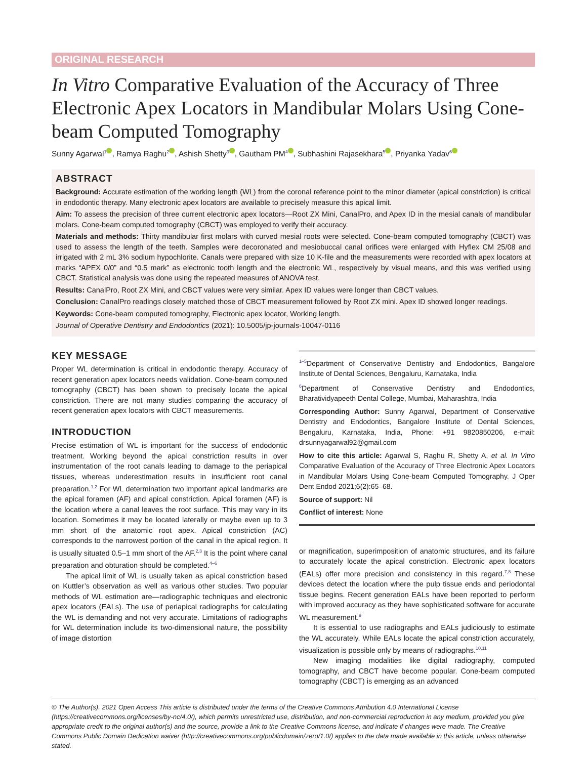ORIGINAL RESEARCH
In Vitro Comparative Evaluation of the Accuracy of Three Electronic Apex Locators in Mandibular Molars Using Cone-beam Computed Tomography
Sunny Agarwal<sup>1</sup> , Ramya Raghu<sup>2</sup> , Ashish Shetty<sup>3</sup> , Gautham PM<sup>4</sup> , Subhashini Rajasekhara<sup>5</sup> , Priyanka Yadav<sup>6</sup>
ABSTRACT
Background: Accurate estimation of the working length (WL) from the coronal reference point to the minor diameter (apical constriction) is critical in endodontic therapy. Many electronic apex locators are available to precisely measure this apical limit.
Aim: To assess the precision of three current electronic apex locators—Root ZX Mini, CanalPro, and Apex ID in the mesial canals of mandibular molars. Cone-beam computed tomography (CBCT) was employed to verify their accuracy.
Materials and methods: Thirty mandibular first molars with curved mesial roots were selected. Cone-beam computed tomography (CBCT) was used to assess the length of the teeth. Samples were decoronated and mesiobuccal canal orifices were enlarged with Hyflex CM 25/08 and irrigated with 2 mL 3% sodium hypochlorite. Canals were prepared with size 10 K-file and the measurements were recorded with apex locators at marks “APEX 0/0” and “0.5 mark” as electronic tooth length and the electronic WL, respectively by visual means, and this was verified using CBCT. Statistical analysis was done using the repeated measures of ANOVA test.
Results: CanalPro, Root ZX Mini, and CBCT values were very similar. Apex ID values were longer than CBCT values.
Conclusion: CanalPro readings closely matched those of CBCT measurement followed by Root ZX mini. Apex ID showed longer readings.
Keywords: Cone-beam computed tomography, Electronic apex locator, Working length.
Journal of Operative Dentistry and Endodontics (2021): 10.5005/jp-journals-10047-0116
KEY MESSAGE
Proper WL determination is critical in endodontic therapy. Accuracy of recent generation apex locators needs validation. Cone-beam computed tomography (CBCT) has been shown to precisely locate the apical constriction. There are not many studies comparing the accuracy of recent generation apex locators with CBCT measurements.
INTRODUCTION
Precise estimation of WL is important for the success of endodontic treatment. Working beyond the apical constriction results in over instrumentation of the root canals leading to damage to the periapical tissues, whereas underestimation results in insufficient root canal preparation.<sup>1,2</sup> For WL determination two important apical landmarks are the apical foramen (AF) and apical constriction. Apical foramen (AF) is the location where a canal leaves the root surface. This may vary in its location. Sometimes it may be located laterally or maybe even up to 3 mm short of the anatomic root apex. Apical constriction (AC) corresponds to the narrowest portion of the canal in the apical region. It is usually situated 0.5–1 mm short of the AF.<sup>2,3</sup> It is the point where canal preparation and obturation should be completed.<sup>4–6</sup>
The apical limit of WL is usually taken as apical constriction based on Kuttler’s observation as well as various other studies. Two popular methods of WL estimation are—radiographic techniques and electronic apex locators (EALs). The use of periapical radiographs for calculating the WL is demanding and not very accurate. Limitations of radiographs for WL determination include its two-dimensional nature, the possibility of image distortion
<sup>1–5</sup>Department of Conservative Dentistry and Endodontics, Bangalore Institute of Dental Sciences, Bengaluru, Karnataka, India
<sup>6</sup> Department of Conservative Dentistry and Endodontics, Bharatividyapeeth Dental College, Mumbai, Maharashtra, India
Corresponding Author: Sunny Agarwal, Department of Conservative Dentistry and Endodontics, Bangalore Institute of Dental Sciences, Bengaluru, Karnataka, India, Phone: +91 9820850206, e-mail: drsunnyagarwal92@gmail.com
How to cite this article: Agarwal S, Raghu R, Shetty A, et al. In Vitro Comparative Evaluation of the Accuracy of Three Electronic Apex Locators in Mandibular Molars Using Cone-beam Computed Tomography. J Oper Dent Endod 2021;6(2):65–68.
Source of support: Nil
Conflict of interest: None
or magnification, superimposition of anatomic structures, and its failure to accurately locate the apical constriction. Electronic apex locators (EALs) offer more precision and consistency in this regard.<sup>7,8</sup> These devices detect the location where the pulp tissue ends and periodontal tissue begins. Recent generation EALs have been reported to perform with improved accuracy as they have sophisticated software for accurate WL measurement.<sup>9</sup>
It is essential to use radiographs and EALs judiciously to estimate the WL accurately. While EALs locate the apical constriction accurately, visualization is possible only by means of radiographs.<sup>10,11</sup>
New imaging modalities like digital radiography, computed tomography, and CBCT have become popular. Cone-beam computed tomography (CBCT) is emerging as an advanced
© The Author(s). 2021 Open Access This article is distributed under the terms of the Creative Commons Attribution 4.0 International License (https://creativecommons.org/licenses/by-nc/4.0/), which permits unrestricted use, distribution, and non-commercial reproduction in any medium, provided you give appropriate credit to the original author(s) and the source, provide a link to the Creative Commons license, and indicate if changes were made. The Creative Commons Public Domain Dedication waiver (http://creativecommons.org/publicdomain/zero/1.0/) applies to the data made available in this article, unless otherwise stated.